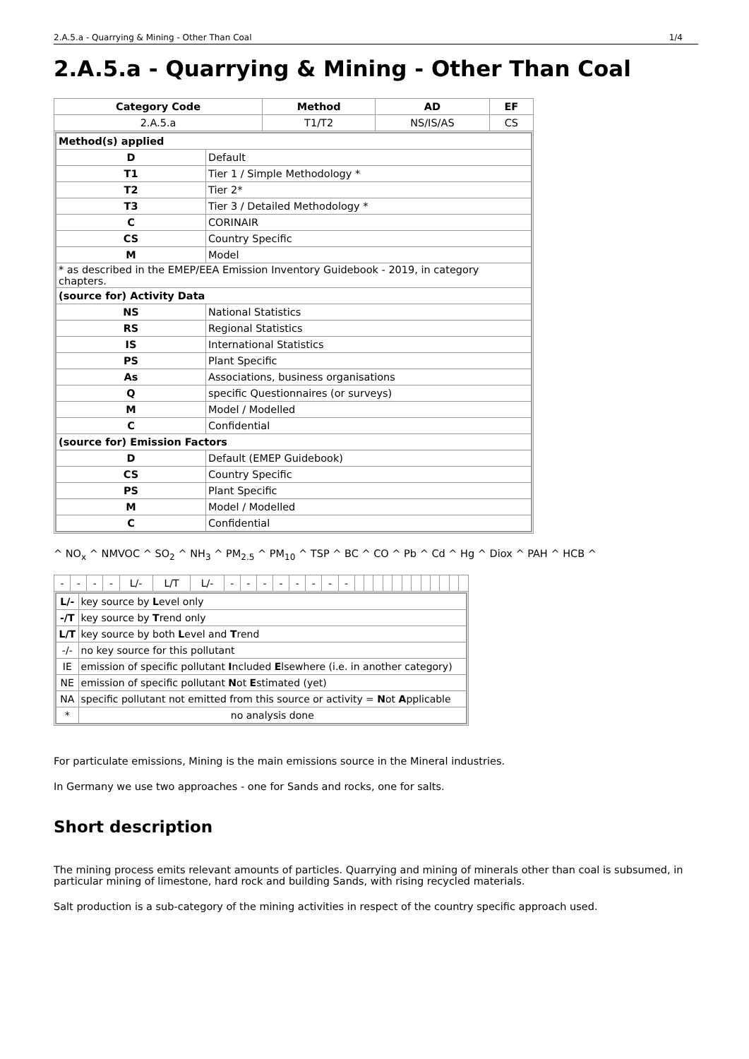2.A.5.a - Quarrying & Mining - Other Than Coal 1/4
2.A.5.a - Quarrying & Mining - Other Than Coal
| Category Code | Method | AD | EF |
| --- | --- | --- | --- |
| 2.A.5.a | T1/T2 | NS/IS/AS | CS |
| / Method(s) applied / / / --- / --- / / D / Default / / T1 / Tier 1 / Simple Methodology * / / T2 / Tier 2* / / T3 / Tier 3 / Detailed Methodology * / / C / CORINAIR / / CS / Country Specific / / M / Model / / * as described in the EMEP/EEA Emission Inventory Guidebook - 2019, in category chapters. / / / (source for) Activity Data / / / NS / National Statistics / / RS / Regional Statistics / / IS / International Statistics / / PS / Plant Specific / / As / Associations, business organisations / / Q / specific Questionnaires (or surveys) / / M / Model / Modelled / / C / Confidential / / (source for) Emission Factors / / / D / Default (EMEP Guidebook) / / CS / Country Specific / / PS / Plant Specific / / M / Model / Modelled / / C / Confidential / | | | |
^ NO<sub>x</sub> ^ NMVOC ^ SO<sub>2</sub> ^ NH<sub>3</sub> ^ PM<sub>2.5</sub> ^ PM<sub>10</sub> ^ TSP ^ BC ^ CO ^ Pb ^ Cd ^ Hg ^ Diox ^ PAH ^ HCB ^
| - | - | - | - | L/- | L/T | L/- | - | - | - | - | - | - | - | - | | | | | | | | | | | | |
| / L/- / key source by L evel only / / -/T / key source by T rend only / / L/T / key source by both L evel and T rend / / -/- / no key source for this pollutant / / IE / emission of specific pollutant I ncluded E lsewhere (i.e. in another category) / / NE / emission of specific pollutant N ot E stimated (yet) / / NA / specific pollutant not emitted from this source or activity = N ot A pplicable / / * / no analysis done / | | | | | | | | | | | | | | | | | | | | | | | | | | |
For particulate emissions, Mining is the main emissions source in the Mineral industries.
In Germany we use two approaches - one for Sands and rocks, one for salts.
Short description
The mining process emits relevant amounts of particles. Quarrying and mining of minerals other than coal is subsumed, in particular mining of limestone, hard rock and building Sands, with rising recycled materials.
Salt production is a sub-category of the mining activities in respect of the country specific approach used.